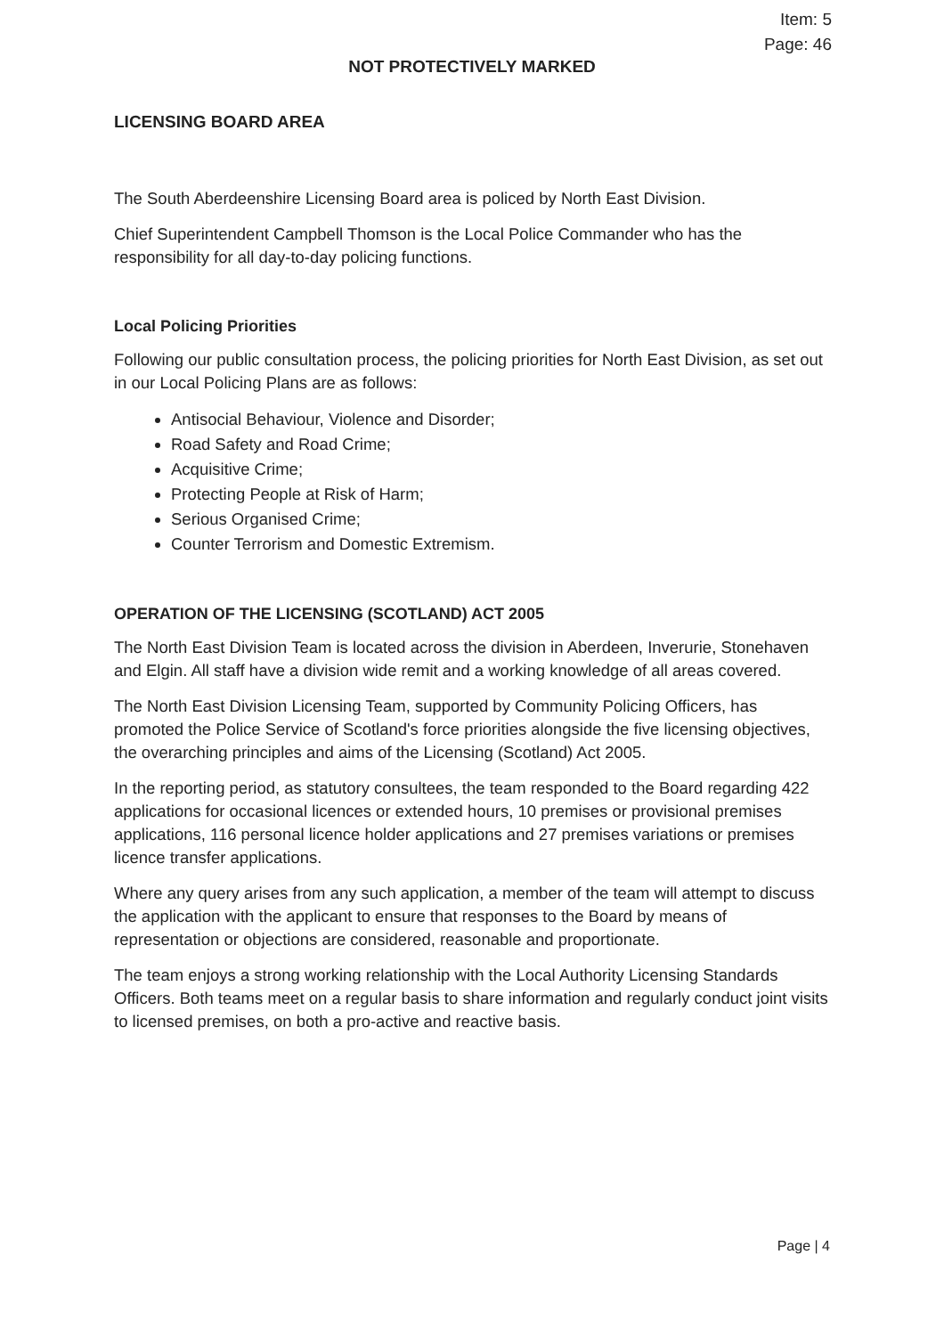Item: 5
Page: 46
NOT PROTECTIVELY MARKED
LICENSING BOARD AREA
The South Aberdeenshire Licensing Board area is policed by North East Division.
Chief Superintendent Campbell Thomson is the Local Police Commander who has the responsibility for all day-to-day policing functions.
Local Policing Priorities
Following our public consultation process, the policing priorities for North East Division, as set out in our Local Policing Plans are as follows:
Antisocial Behaviour, Violence and Disorder;
Road Safety and Road Crime;
Acquisitive Crime;
Protecting People at Risk of Harm;
Serious Organised Crime;
Counter Terrorism and Domestic Extremism.
OPERATION OF THE LICENSING (SCOTLAND) ACT 2005
The North East Division Team is located across the division in Aberdeen, Inverurie, Stonehaven and Elgin. All staff have a division wide remit and a working knowledge of all areas covered.
The North East Division Licensing Team, supported by Community Policing Officers, has promoted the Police Service of Scotland's force priorities alongside the five licensing objectives, the overarching principles and aims of the Licensing (Scotland) Act 2005.
In the reporting period, as statutory consultees, the team responded to the Board regarding 422 applications for occasional licences or extended hours, 10 premises or provisional premises applications, 116 personal licence holder applications and 27 premises variations or premises licence transfer applications.
Where any query arises from any such application, a member of the team will attempt to discuss the application with the applicant to ensure that responses to the Board by means of representation or objections are considered, reasonable and proportionate.
The team enjoys a strong working relationship with the Local Authority Licensing Standards Officers. Both teams meet on a regular basis to share information and regularly conduct joint visits to licensed premises, on both a pro-active and reactive basis.
Page | 4